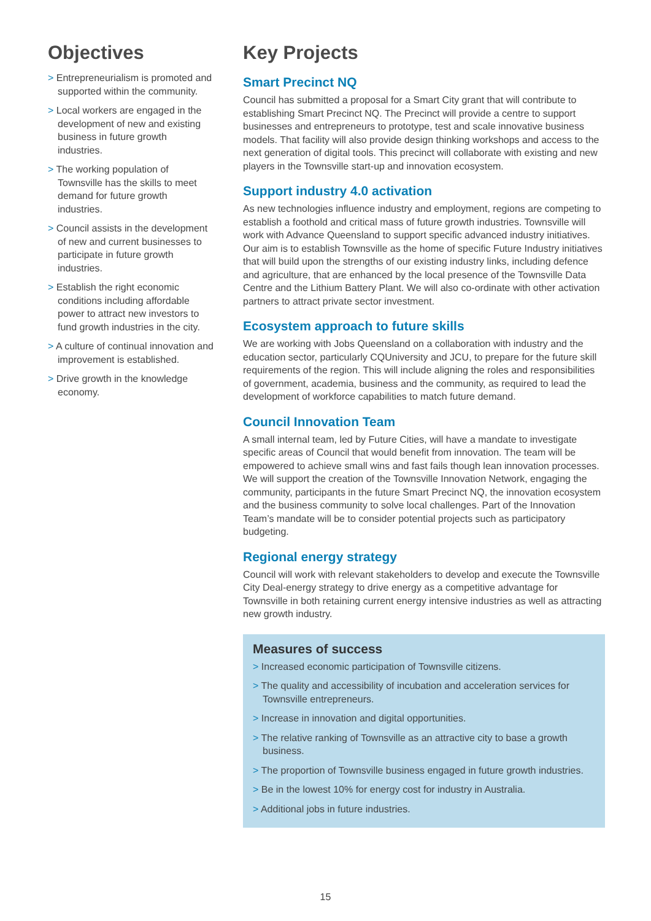Objectives
> Entrepreneurialism is promoted and supported within the community.
> Local workers are engaged in the development of new and existing business in future growth industries.
> The working population of Townsville has the skills to meet demand for future growth industries.
> Council assists in the development of new and current businesses to participate in future growth industries.
> Establish the right economic conditions including affordable power to attract new investors to fund growth industries in the city.
> A culture of continual innovation and improvement is established.
> Drive growth in the knowledge economy.
Key Projects
Smart Precinct NQ
Council has submitted a proposal for a Smart City grant that will contribute to establishing Smart Precinct NQ. The Precinct will provide a centre to support businesses and entrepreneurs to prototype, test and scale innovative business models. That facility will also provide design thinking workshops and access to the next generation of digital tools. This precinct will collaborate with existing and new players in the Townsville start-up and innovation ecosystem.
Support industry 4.0 activation
As new technologies influence industry and employment, regions are competing to establish a foothold and critical mass of future growth industries. Townsville will work with Advance Queensland to support specific advanced industry initiatives. Our aim is to establish Townsville as the home of specific Future Industry initiatives that will build upon the strengths of our existing industry links, including defence and agriculture, that are enhanced by the local presence of the Townsville Data Centre and the Lithium Battery Plant. We will also co-ordinate with other activation partners to attract private sector investment.
Ecosystem approach to future skills
We are working with Jobs Queensland on a collaboration with industry and the education sector, particularly CQUniversity and JCU, to prepare for the future skill requirements of the region. This will include aligning the roles and responsibilities of government, academia, business and the community, as required to lead the development of workforce capabilities to match future demand.
Council Innovation Team
A small internal team, led by Future Cities, will have a mandate to investigate specific areas of Council that would benefit from innovation. The team will be empowered to achieve small wins and fast fails though lean innovation processes. We will support the creation of the Townsville Innovation Network, engaging the community, participants in the future Smart Precinct NQ, the innovation ecosystem and the business community to solve local challenges. Part of the Innovation Team’s mandate will be to consider potential projects such as participatory budgeting.
Regional energy strategy
Council will work with relevant stakeholders to develop and execute the Townsville City Deal-energy strategy to drive energy as a competitive advantage for Townsville in both retaining current energy intensive industries as well as attracting new growth industry.
Measures of success
> Increased economic participation of Townsville citizens.
> The quality and accessibility of incubation and acceleration services for Townsville entrepreneurs.
> Increase in innovation and digital opportunities.
> The relative ranking of Townsville as an attractive city to base a growth business.
> The proportion of Townsville business engaged in future growth industries.
> Be in the lowest 10% for energy cost for industry in Australia.
> Additional jobs in future industries.
15